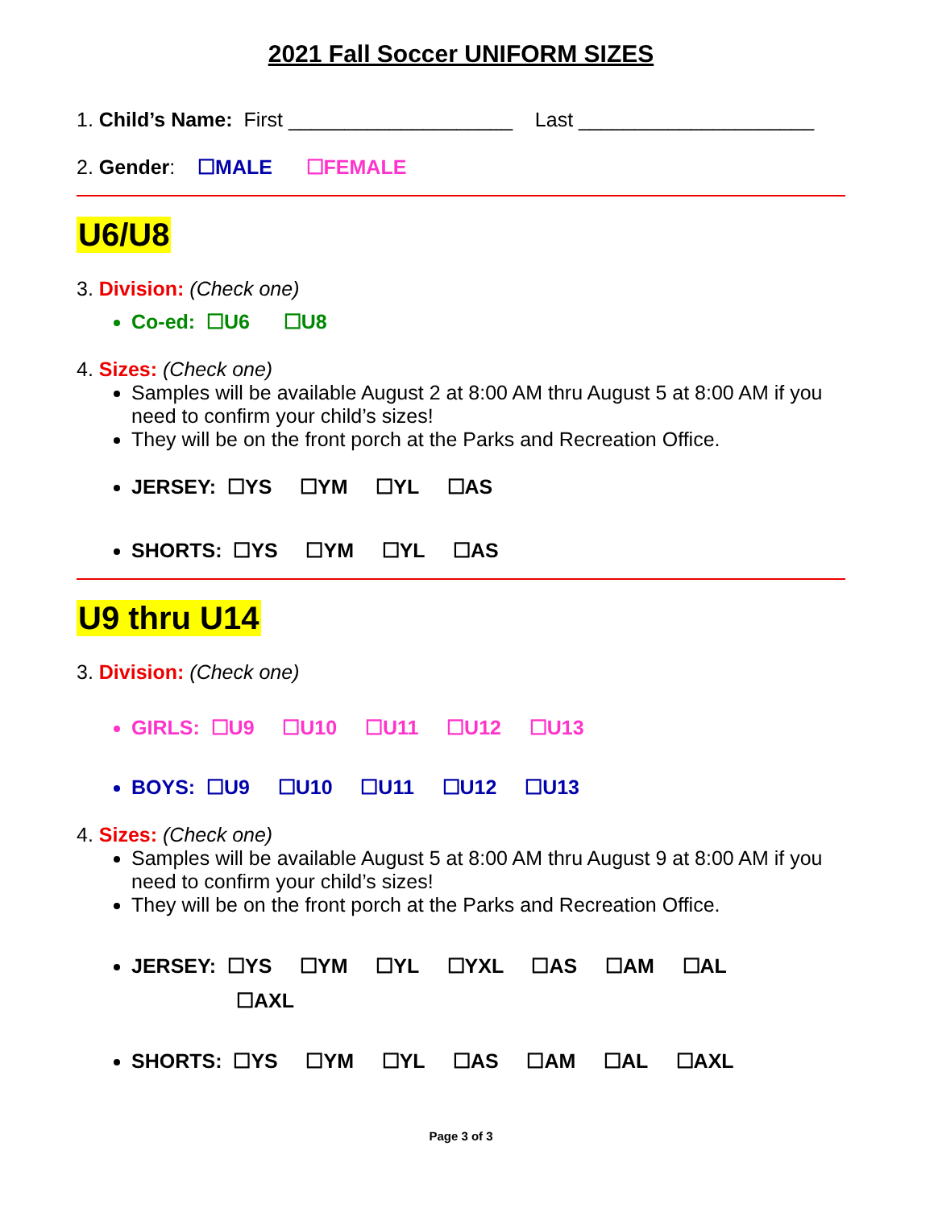2021 Fall Soccer UNIFORM SIZES
1. Child’s Name: First ____________________ Last _____________________
2. Gender: ☐MALE ☐FEMALE
U6/U8
3. Division: (Check one)
Co-ed: ☐U6 ☐U8
4. Sizes: (Check one)
Samples will be available August 2 at 8:00 AM thru August 5 at 8:00 AM if you need to confirm your child’s sizes!
They will be on the front porch at the Parks and Recreation Office.
JERSEY: ☐YS ☐YM ☐YL ☐AS
SHORTS: ☐YS ☐YM ☐YL ☐AS
U9 thru U14
3. Division: (Check one)
GIRLS: ☐U9 ☐U10 ☐U11 ☐U12 ☐U13
BOYS: ☐U9 ☐U10 ☐U11 ☐U12 ☐U13
4. Sizes: (Check one)
Samples will be available August 5 at 8:00 AM thru August 9 at 8:00 AM if you need to confirm your child’s sizes!
They will be on the front porch at the Parks and Recreation Office.
JERSEY: ☐YS ☐YM ☐YL ☐YXL ☐AS ☐AM ☐AL
☐AXL
SHORTS: ☐YS ☐YM ☐YL ☐AS ☐AM ☐AL ☐AXL
Page 3 of 3